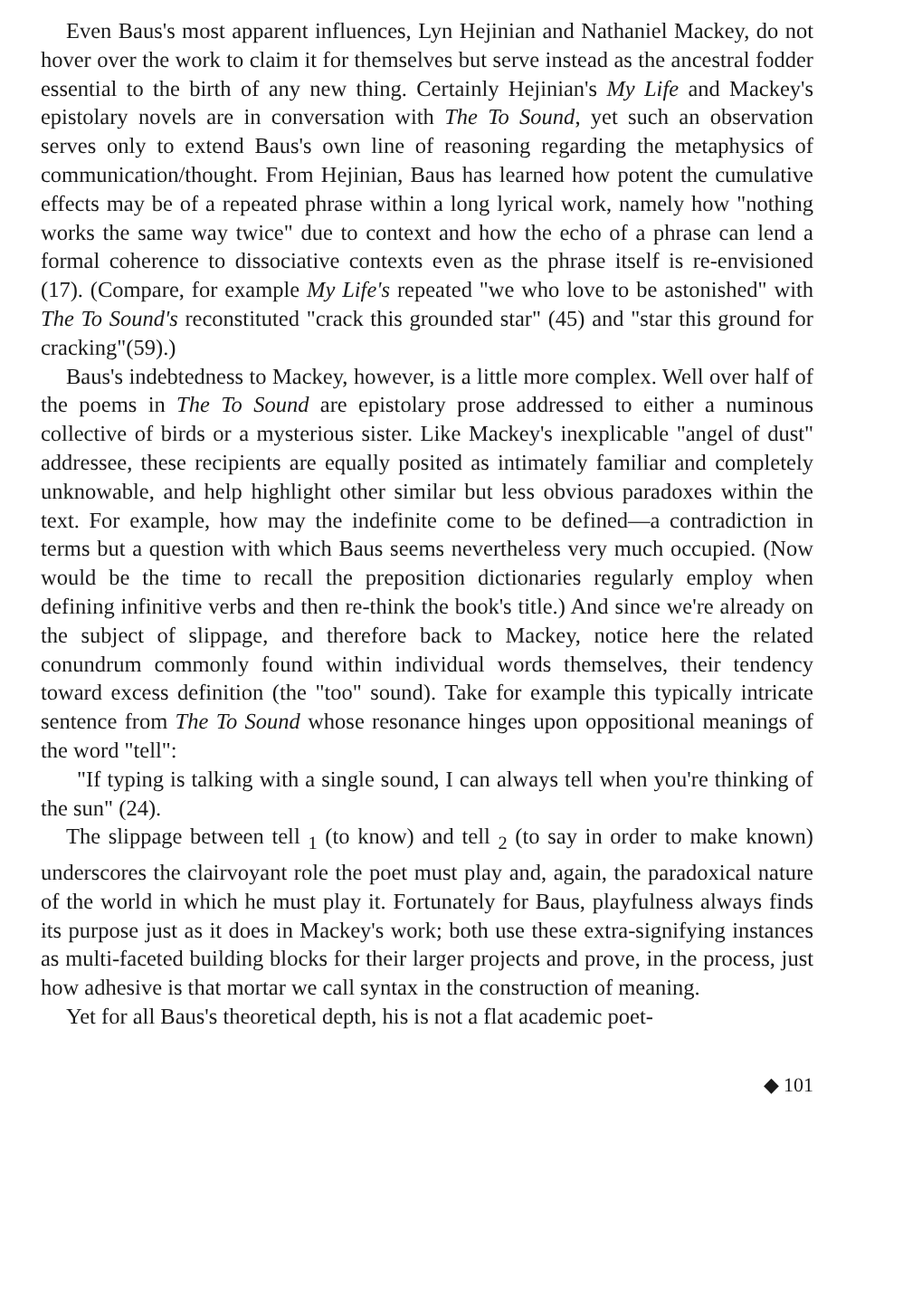Even Baus's most apparent influences, Lyn Hejinian and Nathaniel Mackey, do not hover over the work to claim it for themselves but serve instead as the ancestral fodder essential to the birth of any new thing. Certainly Hejinian's My Life and Mackey's epistolary novels are in conversation with The To Sound, yet such an observation serves only to extend Baus's own line of reasoning regarding the metaphysics of communication/thought. From Hejinian, Baus has learned how potent the cumulative effects may be of a repeated phrase within a long lyrical work, namely how "nothing works the same way twice" due to context and how the echo of a phrase can lend a formal coherence to dissociative contexts even as the phrase itself is re-envisioned (17). (Compare, for example My Life's repeated "we who love to be astonished" with The To Sound's reconstituted "crack this grounded star" (45) and "star this ground for cracking"(59).)
Baus's indebtedness to Mackey, however, is a little more complex. Well over half of the poems in The To Sound are epistolary prose addressed to either a numinous collective of birds or a mysterious sister. Like Mackey's inexplicable "angel of dust" addressee, these recipients are equally posited as intimately familiar and completely unknowable, and help highlight other similar but less obvious paradoxes within the text. For example, how may the indefinite come to be defined—a contradiction in terms but a question with which Baus seems nevertheless very much occupied. (Now would be the time to recall the preposition dictionaries regularly employ when defining infinitive verbs and then re-think the book's title.) And since we're already on the subject of slippage, and therefore back to Mackey, notice here the related conundrum commonly found within individual words themselves, their tendency toward excess definition (the "too" sound). Take for example this typically intricate sentence from The To Sound whose resonance hinges upon oppositional meanings of the word "tell":
"If typing is talking with a single sound, I can always tell when you're thinking of the sun" (24).
The slippage between tell <sub>1</sub> (to know) and tell <sub>2</sub> (to say in order to make known) underscores the clairvoyant role the poet must play and, again, the paradoxical nature of the world in which he must play it. Fortunately for Baus, playfulness always finds its purpose just as it does in Mackey's work; both use these extra-signifying instances as multi-faceted building blocks for their larger projects and prove, in the process, just how adhesive is that mortar we call syntax in the construction of meaning.
Yet for all Baus's theoretical depth, his is not a flat academic poet-
◆ 101